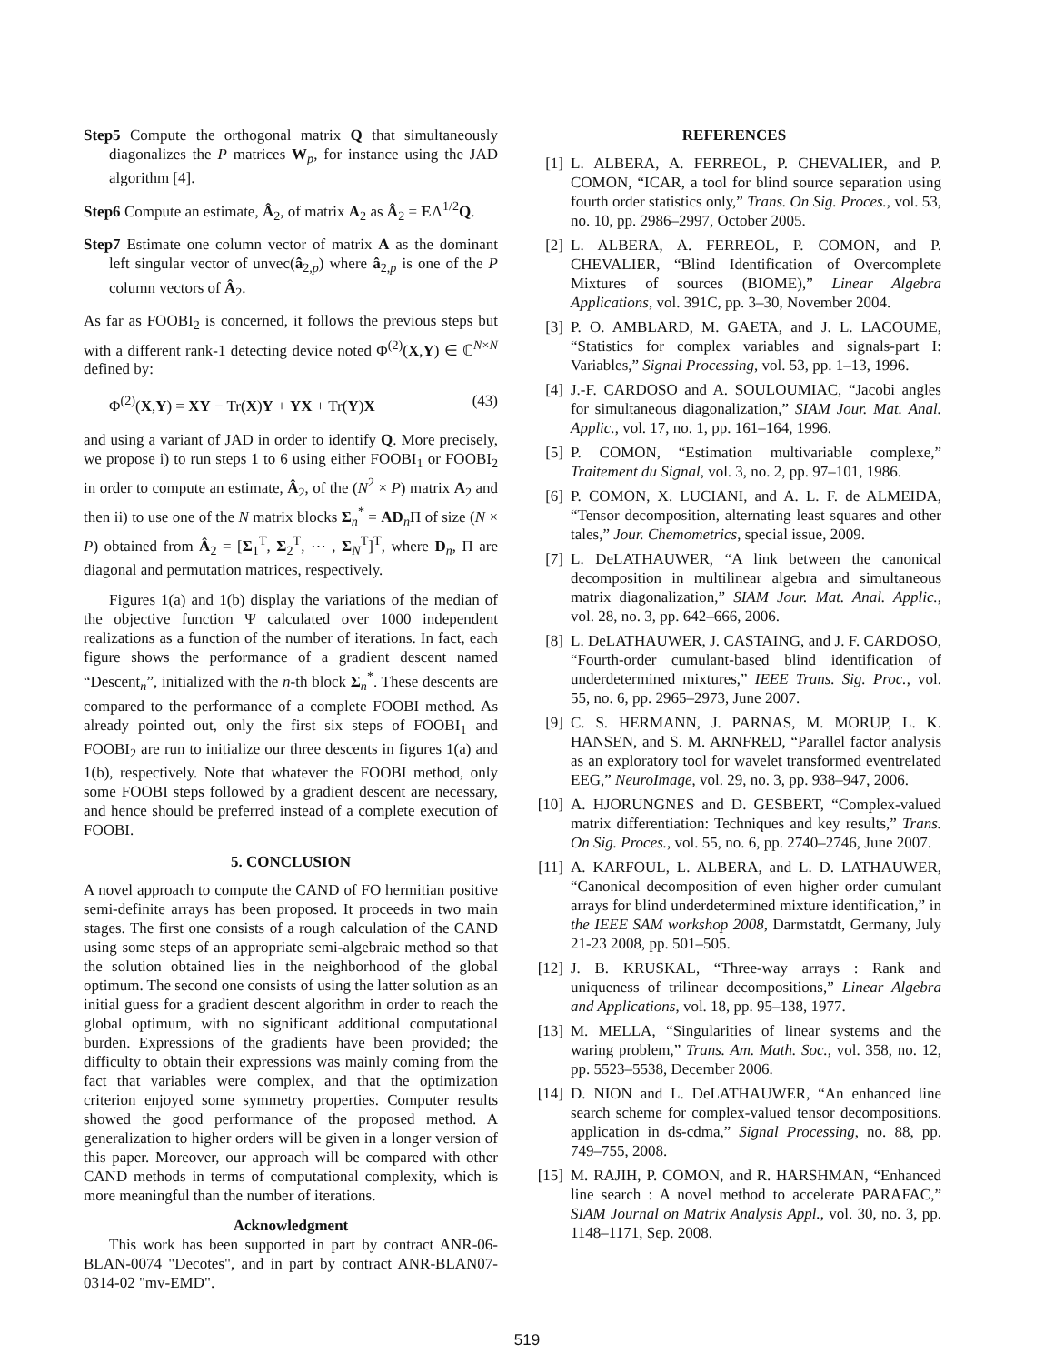Step5 Compute the orthogonal matrix Q that simultaneously diagonalizes the P matrices W<sub>p</sub>, for instance using the JAD algorithm [4].
Step6 Compute an estimate, Â<sub>2</sub>, of matrix A<sub>2</sub> as Â<sub>2</sub> = EΛ<sup>1/2</sup>Q.
Step7 Estimate one column vector of matrix A as the dominant left singular vector of unvec(â<sub>2,p</sub>) where â<sub>2,p</sub> is one of the P column vectors of Â<sub>2</sub>.
As far as FOOBI<sub>2</sub> is concerned, it follows the previous steps but with a different rank-1 detecting device noted Φ<sup>(2)</sup>(X,Y) ∈ ℂ<sup>N×N</sup> defined by:
Φ<sup>(2)</sup>(X,Y) = XY − Tr(X)Y + YX + Tr(Y)X (43)
and using a variant of JAD in order to identify Q. More precisely, we propose i) to run steps 1 to 6 using either FOOBI<sub>1</sub> or FOOBI<sub>2</sub> in order to compute an estimate, Â<sub>2</sub>, of the (N<sup>2</sup> × P) matrix A<sub>2</sub> and then ii) to use one of the N matrix blocks Σ<sub>n</sub><sup>*</sup> = AD<sub>n</sub>Π of size (N × P) obtained from Â<sub>2</sub> = [Σ<sub>1</sub><sup>T</sup>, Σ<sub>2</sub><sup>T</sup>, ⋯ , Σ<sub>N</sub><sup>T</sup>]<sup>T</sup>, where D<sub>n</sub>, Π are diagonal and permutation matrices, respectively.
Figures 1(a) and 1(b) display the variations of the median of the objective function Ψ calculated over 1000 independent realizations as a function of the number of iterations. In fact, each figure shows the performance of a gradient descent named “Descent<sub>n</sub>”, initialized with the n-th block Σ<sub>n</sub><sup>*</sup>. These descents are compared to the performance of a complete FOOBI method. As already pointed out, only the first six steps of FOOBI<sub>1</sub> and FOOBI<sub>2</sub> are run to initialize our three descents in figures 1(a) and 1(b), respectively. Note that whatever the FOOBI method, only some FOOBI steps followed by a gradient descent are necessary, and hence should be preferred instead of a complete execution of FOOBI.
5. CONCLUSION
A novel approach to compute the CAND of FO hermitian positive semi-definite arrays has been proposed. It proceeds in two main stages. The first one consists of a rough calculation of the CAND using some steps of an appropriate semi-algebraic method so that the solution obtained lies in the neighborhood of the global optimum. The second one consists of using the latter solution as an initial guess for a gradient descent algorithm in order to reach the global optimum, with no significant additional computational burden. Expressions of the gradients have been provided; the difficulty to obtain their expressions was mainly coming from the fact that variables were complex, and that the optimization criterion enjoyed some symmetry properties. Computer results showed the good performance of the proposed method. A generalization to higher orders will be given in a longer version of this paper. Moreover, our approach will be compared with other CAND methods in terms of computational complexity, which is more meaningful than the number of iterations.
Acknowledgment
This work has been supported in part by contract ANR-06-BLAN-0074 "Decotes", and in part by contract ANR-BLAN07-0314-02 "mv-EMD".
REFERENCES
[1] L. ALBERA, A. FERREOL, P. CHEVALIER, and P. COMON, “ICAR, a tool for blind source separation using fourth order statistics only,” Trans. On Sig. Proces., vol. 53, no. 10, pp. 2986–2997, October 2005.
[2] L. ALBERA, A. FERREOL, P. COMON, and P. CHEVALIER, “Blind Identification of Overcomplete Mixtures of sources (BIOME),” Linear Algebra Applications, vol. 391C, pp. 3–30, November 2004.
[3] P. O. AMBLARD, M. GAETA, and J. L. LACOUME, “Statistics for complex variables and signals-part I: Variables,” Signal Processing, vol. 53, pp. 1–13, 1996.
[4] J.-F. CARDOSO and A. SOULOUMIAC, “Jacobi angles for simultaneous diagonalization,” SIAM Jour. Mat. Anal. Applic., vol. 17, no. 1, pp. 161–164, 1996.
[5] P. COMON, “Estimation multivariable complexe,” Traitement du Signal, vol. 3, no. 2, pp. 97–101, 1986.
[6] P. COMON, X. LUCIANI, and A. L. F. de ALMEIDA, “Tensor decomposition, alternating least squares and other tales,” Jour. Chemometrics, special issue, 2009.
[7] L. DeLATHAUWER, “A link between the canonical decomposition in multilinear algebra and simultaneous matrix diagonalization,” SIAM Jour. Mat. Anal. Applic., vol. 28, no. 3, pp. 642–666, 2006.
[8] L. DeLATHAUWER, J. CASTAING, and J. F. CARDOSO, “Fourth-order cumulant-based blind identification of underdetermined mixtures,” IEEE Trans. Sig. Proc., vol. 55, no. 6, pp. 2965–2973, June 2007.
[9] C. S. HERMANN, J. PARNAS, M. MORUP, L. K. HANSEN, and S. M. ARNFRED, “Parallel factor analysis as an exploratory tool for wavelet transformed eventrelated EEG,” NeuroImage, vol. 29, no. 3, pp. 938–947, 2006.
[10] A. HJORUNGNES and D. GESBERT, “Complex-valued matrix differentiation: Techniques and key results,” Trans. On Sig. Proces., vol. 55, no. 6, pp. 2740–2746, June 2007.
[11] A. KARFOUL, L. ALBERA, and L. D. LATHAUWER, “Canonical decomposition of even higher order cumulant arrays for blind underdetermined mixture identification,” in the IEEE SAM workshop 2008, Darmstatdt, Germany, July 21-23 2008, pp. 501–505.
[12] J. B. KRUSKAL, “Three-way arrays : Rank and uniqueness of trilinear decompositions,” Linear Algebra and Applications, vol. 18, pp. 95–138, 1977.
[13] M. MELLA, “Singularities of linear systems and the waring problem,” Trans. Am. Math. Soc., vol. 358, no. 12, pp. 5523–5538, December 2006.
[14] D. NION and L. DeLATHAUWER, “An enhanced line search scheme for complex-valued tensor decompositions. application in ds-cdma,” Signal Processing, no. 88, pp. 749–755, 2008.
[15] M. RAJIH, P. COMON, and R. HARSHMAN, “Enhanced line search : A novel method to accelerate PARAFAC,” SIAM Journal on Matrix Analysis Appl., vol. 30, no. 3, pp. 1148–1171, Sep. 2008.
519